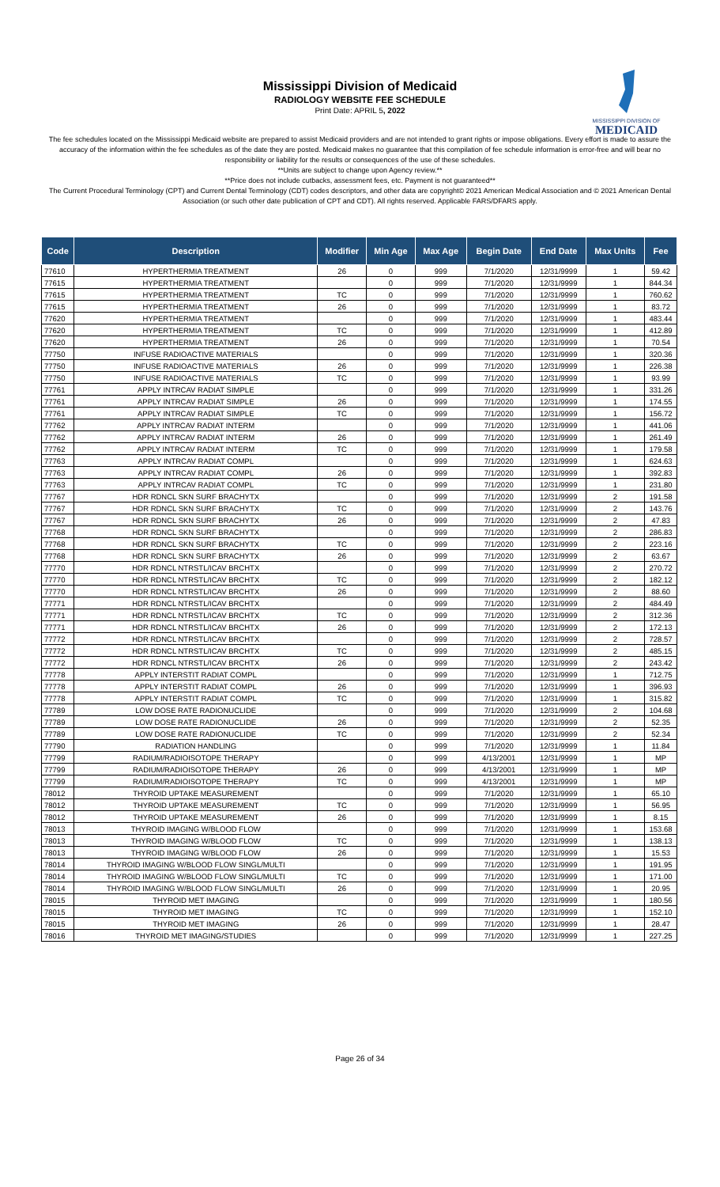Mississippi Division of Medicaid
RADIOLOGY WEBSITE FEE SCHEDULE
Print Date: APRIL 5, 2022
MISSISSIPPI DIVISION OF
MEDICAID
The fee schedules located on the Mississippi Medicaid website are prepared to assist Medicaid providers and are not intended to grant rights or impose obligations. Every effort is made to assure the accuracy of the information within the fee schedules as of the date they are posted. Medicaid makes no guarantee that this compilation of fee schedule information is error-free and will bear no responsibility or liability for the results or consequences of the use of these schedules.
**Units are subject to change upon Agency review.**
**Price does not include cutbacks, assessment fees, etc. Payment is not guaranteed**
The Current Procedural Terminology (CPT) and Current Dental Terminology (CDT) codes descriptors, and other data are copyright© 2021 American Medical Association and © 2021 American Dental Association (or such other date publication of CPT and CDT). All rights reserved. Applicable FARS/DFARS apply.
| Code | Description | Modifier | Min Age | Max Age | Begin Date | End Date | Max Units | Fee |
| --- | --- | --- | --- | --- | --- | --- | --- | --- |
| 77610 | HYPERTHERMIA TREATMENT | 26 | 0 | 999 | 7/1/2020 | 12/31/9999 | 1 | 59.42 |
| 77615 | HYPERTHERMIA TREATMENT | | 0 | 999 | 7/1/2020 | 12/31/9999 | 1 | 844.34 |
| 77615 | HYPERTHERMIA TREATMENT | TC | 0 | 999 | 7/1/2020 | 12/31/9999 | 1 | 760.62 |
| 77615 | HYPERTHERMIA TREATMENT | 26 | 0 | 999 | 7/1/2020 | 12/31/9999 | 1 | 83.72 |
| 77620 | HYPERTHERMIA TREATMENT | | 0 | 999 | 7/1/2020 | 12/31/9999 | 1 | 483.44 |
| 77620 | HYPERTHERMIA TREATMENT | TC | 0 | 999 | 7/1/2020 | 12/31/9999 | 1 | 412.89 |
| 77620 | HYPERTHERMIA TREATMENT | 26 | 0 | 999 | 7/1/2020 | 12/31/9999 | 1 | 70.54 |
| 77750 | INFUSE RADIOACTIVE MATERIALS | | 0 | 999 | 7/1/2020 | 12/31/9999 | 1 | 320.36 |
| 77750 | INFUSE RADIOACTIVE MATERIALS | 26 | 0 | 999 | 7/1/2020 | 12/31/9999 | 1 | 226.38 |
| 77750 | INFUSE RADIOACTIVE MATERIALS | TC | 0 | 999 | 7/1/2020 | 12/31/9999 | 1 | 93.99 |
| 77761 | APPLY INTRCAV RADIAT SIMPLE | | 0 | 999 | 7/1/2020 | 12/31/9999 | 1 | 331.26 |
| 77761 | APPLY INTRCAV RADIAT SIMPLE | 26 | 0 | 999 | 7/1/2020 | 12/31/9999 | 1 | 174.55 |
| 77761 | APPLY INTRCAV RADIAT SIMPLE | TC | 0 | 999 | 7/1/2020 | 12/31/9999 | 1 | 156.72 |
| 77762 | APPLY INTRCAV RADIAT INTERM | | 0 | 999 | 7/1/2020 | 12/31/9999 | 1 | 441.06 |
| 77762 | APPLY INTRCAV RADIAT INTERM | 26 | 0 | 999 | 7/1/2020 | 12/31/9999 | 1 | 261.49 |
| 77762 | APPLY INTRCAV RADIAT INTERM | TC | 0 | 999 | 7/1/2020 | 12/31/9999 | 1 | 179.58 |
| 77763 | APPLY INTRCAV RADIAT COMPL | | 0 | 999 | 7/1/2020 | 12/31/9999 | 1 | 624.63 |
| 77763 | APPLY INTRCAV RADIAT COMPL | 26 | 0 | 999 | 7/1/2020 | 12/31/9999 | 1 | 392.83 |
| 77763 | APPLY INTRCAV RADIAT COMPL | TC | 0 | 999 | 7/1/2020 | 12/31/9999 | 1 | 231.80 |
| 77767 | HDR RDNCL SKN SURF BRACHYTX | | 0 | 999 | 7/1/2020 | 12/31/9999 | 2 | 191.58 |
| 77767 | HDR RDNCL SKN SURF BRACHYTX | TC | 0 | 999 | 7/1/2020 | 12/31/9999 | 2 | 143.76 |
| 77767 | HDR RDNCL SKN SURF BRACHYTX | 26 | 0 | 999 | 7/1/2020 | 12/31/9999 | 2 | 47.83 |
| 77768 | HDR RDNCL SKN SURF BRACHYTX | | 0 | 999 | 7/1/2020 | 12/31/9999 | 2 | 286.83 |
| 77768 | HDR RDNCL SKN SURF BRACHYTX | TC | 0 | 999 | 7/1/2020 | 12/31/9999 | 2 | 223.16 |
| 77768 | HDR RDNCL SKN SURF BRACHYTX | 26 | 0 | 999 | 7/1/2020 | 12/31/9999 | 2 | 63.67 |
| 77770 | HDR RDNCL NTRSTL/ICAV BRCHTX | | 0 | 999 | 7/1/2020 | 12/31/9999 | 2 | 270.72 |
| 77770 | HDR RDNCL NTRSTL/ICAV BRCHTX | TC | 0 | 999 | 7/1/2020 | 12/31/9999 | 2 | 182.12 |
| 77770 | HDR RDNCL NTRSTL/ICAV BRCHTX | 26 | 0 | 999 | 7/1/2020 | 12/31/9999 | 2 | 88.60 |
| 77771 | HDR RDNCL NTRSTL/ICAV BRCHTX | | 0 | 999 | 7/1/2020 | 12/31/9999 | 2 | 484.49 |
| 77771 | HDR RDNCL NTRSTL/ICAV BRCHTX | TC | 0 | 999 | 7/1/2020 | 12/31/9999 | 2 | 312.36 |
| 77771 | HDR RDNCL NTRSTL/ICAV BRCHTX | 26 | 0 | 999 | 7/1/2020 | 12/31/9999 | 2 | 172.13 |
| 77772 | HDR RDNCL NTRSTL/ICAV BRCHTX | | 0 | 999 | 7/1/2020 | 12/31/9999 | 2 | 728.57 |
| 77772 | HDR RDNCL NTRSTL/ICAV BRCHTX | TC | 0 | 999 | 7/1/2020 | 12/31/9999 | 2 | 485.15 |
| 77772 | HDR RDNCL NTRSTL/ICAV BRCHTX | 26 | 0 | 999 | 7/1/2020 | 12/31/9999 | 2 | 243.42 |
| 77778 | APPLY INTERSTIT RADIAT COMPL | | 0 | 999 | 7/1/2020 | 12/31/9999 | 1 | 712.75 |
| 77778 | APPLY INTERSTIT RADIAT COMPL | 26 | 0 | 999 | 7/1/2020 | 12/31/9999 | 1 | 396.93 |
| 77778 | APPLY INTERSTIT RADIAT COMPL | TC | 0 | 999 | 7/1/2020 | 12/31/9999 | 1 | 315.82 |
| 77789 | LOW DOSE RATE RADIONUCLIDE | | 0 | 999 | 7/1/2020 | 12/31/9999 | 2 | 104.68 |
| 77789 | LOW DOSE RATE RADIONUCLIDE | 26 | 0 | 999 | 7/1/2020 | 12/31/9999 | 2 | 52.35 |
| 77789 | LOW DOSE RATE RADIONUCLIDE | TC | 0 | 999 | 7/1/2020 | 12/31/9999 | 2 | 52.34 |
| 77790 | RADIATION HANDLING | | 0 | 999 | 7/1/2020 | 12/31/9999 | 1 | 11.84 |
| 77799 | RADIUM/RADIOISOTOPE THERAPY | | 0 | 999 | 4/13/2001 | 12/31/9999 | 1 | MP |
| 77799 | RADIUM/RADIOISOTOPE THERAPY | 26 | 0 | 999 | 4/13/2001 | 12/31/9999 | 1 | MP |
| 77799 | RADIUM/RADIOISOTOPE THERAPY | TC | 0 | 999 | 4/13/2001 | 12/31/9999 | 1 | MP |
| 78012 | THYROID UPTAKE MEASUREMENT | | 0 | 999 | 7/1/2020 | 12/31/9999 | 1 | 65.10 |
| 78012 | THYROID UPTAKE MEASUREMENT | TC | 0 | 999 | 7/1/2020 | 12/31/9999 | 1 | 56.95 |
| 78012 | THYROID UPTAKE MEASUREMENT | 26 | 0 | 999 | 7/1/2020 | 12/31/9999 | 1 | 8.15 |
| 78013 | THYROID IMAGING W/BLOOD FLOW | | 0 | 999 | 7/1/2020 | 12/31/9999 | 1 | 153.68 |
| 78013 | THYROID IMAGING W/BLOOD FLOW | TC | 0 | 999 | 7/1/2020 | 12/31/9999 | 1 | 138.13 |
| 78013 | THYROID IMAGING W/BLOOD FLOW | 26 | 0 | 999 | 7/1/2020 | 12/31/9999 | 1 | 15.53 |
| 78014 | THYROID IMAGING W/BLOOD FLOW SINGL/MULTI | | 0 | 999 | 7/1/2020 | 12/31/9999 | 1 | 191.95 |
| 78014 | THYROID IMAGING W/BLOOD FLOW SINGL/MULTI | TC | 0 | 999 | 7/1/2020 | 12/31/9999 | 1 | 171.00 |
| 78014 | THYROID IMAGING W/BLOOD FLOW SINGL/MULTI | 26 | 0 | 999 | 7/1/2020 | 12/31/9999 | 1 | 20.95 |
| 78015 | THYROID MET IMAGING | | 0 | 999 | 7/1/2020 | 12/31/9999 | 1 | 180.56 |
| 78015 | THYROID MET IMAGING | TC | 0 | 999 | 7/1/2020 | 12/31/9999 | 1 | 152.10 |
| 78015 | THYROID MET IMAGING | 26 | 0 | 999 | 7/1/2020 | 12/31/9999 | 1 | 28.47 |
| 78016 | THYROID MET IMAGING/STUDIES | | 0 | 999 | 7/1/2020 | 12/31/9999 | 1 | 227.25 |
Page 26 of 34